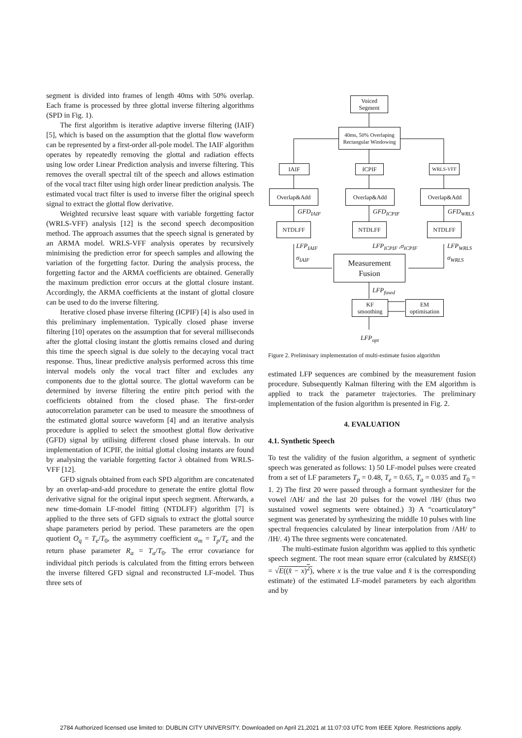segment is divided into frames of length 40ms with 50% overlap. Each frame is processed by three glottal inverse filtering algorithms (SPD in Fig. 1).
The first algorithm is iterative adaptive inverse filtering (IAIF) [5], which is based on the assumption that the glottal flow waveform can be represented by a first-order all-pole model. The IAIF algorithm operates by repeatedly removing the glottal and radiation effects using low order Linear Prediction analysis and inverse filtering. This removes the overall spectral tilt of the speech and allows estimation of the vocal tract filter using high order linear prediction analysis. The estimated vocal tract filter is used to inverse filter the original speech signal to extract the glottal flow derivative.
Weighted recursive least square with variable forgetting factor (WRLS-VFF) analysis [12] is the second speech decomposition method. The approach assumes that the speech signal is generated by an ARMA model. WRLS-VFF analysis operates by recursively minimising the prediction error for speech samples and allowing the variation of the forgetting factor. During the analysis process, the forgetting factor and the ARMA coefficients are obtained. Generally the maximum prediction error occurs at the glottal closure instant. Accordingly, the ARMA coefficients at the instant of glottal closure can be used to do the inverse filtering.
Iterative closed phase inverse filtering (ICPIF) [4] is also used in this preliminary implementation. Typically closed phase inverse filtering [10] operates on the assumption that for several milliseconds after the glottal closing instant the glottis remains closed and during this time the speech signal is due solely to the decaying vocal tract response. Thus, linear predictive analysis performed across this time interval models only the vocal tract filter and excludes any components due to the glottal source. The glottal waveform can be determined by inverse filtering the entire pitch period with the coefficients obtained from the closed phase. The first-order autocorrelation parameter can be used to measure the smoothness of the estimated glottal source waveform [4] and an iterative analysis procedure is applied to select the smoothest glottal flow derivative (GFD) signal by utilising different closed phase intervals. In our implementation of ICPIF, the initial glottal closing instants are found by analysing the variable forgetting factor λ obtained from WRLS-VFF [12].
GFD signals obtained from each SPD algorithm are concatenated by an overlap-and-add procedure to generate the entire glottal flow derivative signal for the original input speech segment. Afterwards, a new time-domain LF-model fitting (NTDLFF) algorithm [7] is applied to the three sets of GFD signals to extract the glottal source shape parameters period by period. These parameters are the open quotient O<sub>q</sub> = T<sub>e</sub>/T<sub>0</sub>, the asymmetry coefficient α<sub>m</sub> = T<sub>p</sub>/T<sub>e</sub> and the return phase parameter R<sub>a</sub> = T<sub>a</sub>/T<sub>0</sub>. The error covariance for individual pitch periods is calculated from the fitting errors between the inverse filtered GFD signal and reconstructed LF-model. Thus three sets of
Voiced
Segment
40ms, 50% Overlaping
Rectangular Windowing
IAIF ICPIF WRLS-VFF
Overlap&Add Overlap&Add Overlap&Add
GFD<sub>IAIF</sub> GFD<sub>ICPIF</sub> GFD<sub>WRLS</sub>
NTDLFF NTDLFF NTDLFF
LFP<sub>IAIF</sub>
σ<sub>IAIF</sub>
LFP<sub>ICPIF</sub> ,σ<sub>ICPIF</sub>
LFP<sub>WRLS</sub>
σ<sub>WRLS</sub>
Measurement
Fusion
LFP<sub>fused</sub>
KF
smoothing
EM
optimisation
LFP<sub>opt</sub>
Figure 2. Preliminary implementation of multi-estimate fusion algorithm
estimated LFP sequences are combined by the measurement fusion procedure. Subsequently Kalman filtering with the EM algorithm is applied to track the parameter trajectories. The preliminary implementation of the fusion algorithm is presented in Fig. 2.
4. EVALUATION
4.1. Synthetic Speech
To test the validity of the fusion algorithm, a segment of synthetic speech was generated as follows: 1) 50 LF-model pulses were created from a set of LF parameters T<sub>p</sub> = 0.48, T<sub>e</sub> = 0.65, T<sub>a</sub> = 0.035 and T<sub>0</sub> = 1. 2) The first 20 were passed through a formant synthesizer for the vowel /AH/ and the last 20 pulses for the vowel /IH/ (thus two sustained vowel segments were obtained.) 3) A “coarticulatory” segment was generated by synthesizing the middle 10 pulses with line spectral frequencies calculated by linear interpolation from /AH/ to /IH/. 4) The three segments were concatenated.
The multi-estimate fusion algorithm was applied to this synthetic speech segment. The root mean square error (calculated by RMSE(x̂) = √E((x̂ − x)<sup>2</sup>), where x is the true value and x̂ is the corresponding estimate) of the estimated LF-model parameters by each algorithm and by
2784 Authorized licensed use limited to: DUBLIN CITY UNIVERSITY. Downloaded on April 21,2021 at 11:07:03 UTC from IEEE Xplore. Restrictions apply.